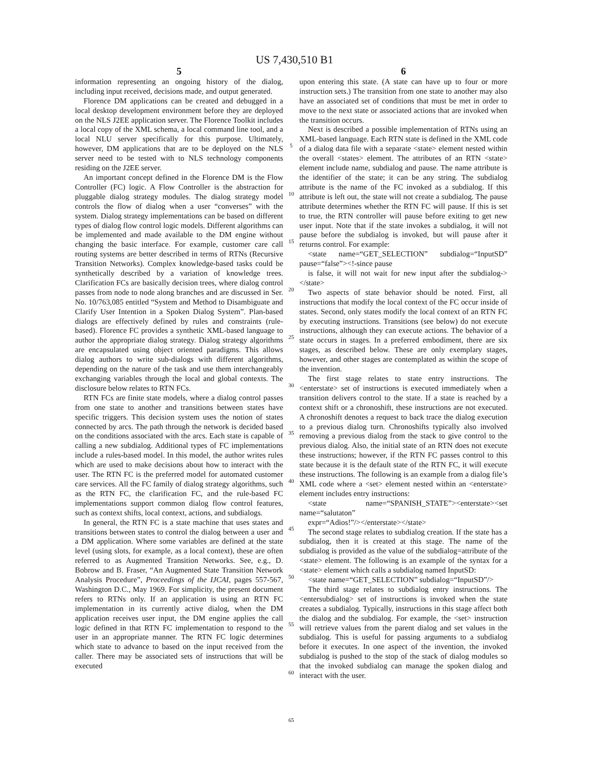US 7,430,510 B1
5
information representing an ongoing history of the dialog, including input received, decisions made, and output generated.
Florence DM applications can be created and debugged in a local desktop development environment before they are deployed on the NLS J2EE application server. The Florence Toolkit includes a local copy of the XML schema, a local command line tool, and a local NLU server specifically for this purpose. Ultimately, however, DM applications that are to be deployed on the NLS server need to be tested with to NLS technology components residing on the J2EE server.
An important concept defined in the Florence DM is the Flow Controller (FC) logic. A Flow Controller is the abstraction for pluggable dialog strategy modules. The dialog strategy model controls the flow of dialog when a user “converses” with the system. Dialog strategy implementations can be based on different types of dialog flow control logic models. Different algorithms can be implemented and made available to the DM engine without changing the basic interface. For example, customer care call routing systems are better described in terms of RTNs (Recursive Transition Networks). Complex knowledge-based tasks could be synthetically described by a variation of knowledge trees. Clarification FCs are basically decision trees, where dialog control passes from node to node along branches and are discussed in Ser. No. 10/763,085 entitled “System and Method to Disambiguate and Clarify User Intention in a Spoken Dialog System”. Plan-based dialogs are effectively defined by rules and constraints (rule-based). Florence FC provides a synthetic XML-based language to author the appropriate dialog strategy. Dialog strategy algorithms are encapsulated using object oriented paradigms. This allows dialog authors to write sub-dialogs with different algorithms, depending on the nature of the task and use them interchangeably exchanging variables through the local and global contexts. The disclosure below relates to RTN FCs.
RTN FCs are finite state models, where a dialog control passes from one state to another and transitions between states have specific triggers. This decision system uses the notion of states connected by arcs. The path through the network is decided based on the conditions associated with the arcs. Each state is capable of calling a new subdialog. Additional types of FC implementations include a rules-based model. In this model, the author writes rules which are used to make decisions about how to interact with the user. The RTN FC is the preferred model for automated customer care services. All the FC family of dialog strategy algorithms, such as the RTN FC, the clarification FC, and the rule-based FC implementations support common dialog flow control features, such as context shifts, local context, actions, and subdialogs.
In general, the RTN FC is a state machine that uses states and transitions between states to control the dialog between a user and a DM application. Where some variables are defined at the state level (using slots, for example, as a local context), these are often referred to as Augmented Transition Networks. See, e.g., D. Bobrow and B. Fraser, “An Augmented State Transition Network Analysis Procedure”, Proceedings of the IJCAI, pages 557-567, Washington D.C., May 1969. For simplicity, the present document refers to RTNs only. If an application is using an RTN FC implementation in its currently active dialog, when the DM application receives user input, the DM engine applies the call logic defined in that RTN FC implementation to respond to the user in an appropriate manner. The RTN FC logic determines which state to advance to based on the input received from the caller. There may be associated sets of instructions that will be executed
5
10
15
20
25
30
35
40
45
50
55
60
65
6
upon entering this state. (A state can have up to four or more instruction sets.) The transition from one state to another may also have an associated set of conditions that must be met in order to move to the next state or associated actions that are invoked when the transition occurs.
Next is described a possible implementation of RTNs using an XML-based language. Each RTN state is defined in the XML code of a dialog data file with a separate <state> element nested within the overall <states> element. The attributes of an RTN <state> element include name, subdialog and pause. The name attribute is the identifier of the state; it can be any string. The subdialog attribute is the name of the FC invoked as a subdialog. If this attribute is left out, the state will not create a subdialog. The pause attribute determines whether the RTN FC will pause. If this is set to true, the RTN controller will pause before exiting to get new user input. Note that if the state invokes a subdialog, it will not pause before the subdialog is invoked, but will pause after it returns control. For example:
<state name=“GET_SELECTION” subdialog=“InputSD” pause=“false”><!-since pause
is false, it will not wait for new input after the subdialog-></state>
Two aspects of state behavior should be noted. First, all instructions that modify the local context of the FC occur inside of states. Second, only states modify the local context of an RTN FC by executing instructions. Transitions (see below) do not execute instructions, although they can execute actions. The behavior of a state occurs in stages. In a preferred embodiment, there are six stages, as described below. These are only exemplary stages, however, and other stages are contemplated as within the scope of the invention.
The first stage relates to state entry instructions. The <enterstate> set of instructions is executed immediately when a transition delivers control to the state. If a state is reached by a context shift or a chronoshift, these instructions are not executed. A chronoshift denotes a request to back trace the dialog execution to a previous dialog turn. Chronoshifts typically also involved removing a previous dialog from the stack to give control to the previous dialog. Also, the initial state of an RTN does not execute these instructions; however, if the RTN FC passes control to this state because it is the default state of the RTN FC, it will execute these instructions. The following is an example from a dialog file’s XML code where a <set> element nested within an <enterstate> element includes entry instructions:
<state name=“SPANISH_STATE”><enterstate><set name=“salutaton”
expr=“Adios!”/></enterstate></state>
The second stage relates to subdialog creation. If the state has a subdialog, then it is created at this stage. The name of the subdialog is provided as the value of the subdialog=attribute of the <state> element. The following is an example of the syntax for a <state> element which calls a subdialog named InputSD:
<state name=“GET_SELECTION” subdialog=“InputSD”/>
The third stage relates to subdialog entry instructions. The <entersubdialog> set of instructions is invoked when the state creates a subdialog. Typically, instructions in this stage affect both the dialog and the subdialog. For example, the <set> instruction will retrieve values from the parent dialog and set values in the subdialog. This is useful for passing arguments to a subdialog before it executes. In one aspect of the invention, the invoked subdialog is pushed to the stop of the stack of dialog modules so that the invoked subdialog can manage the spoken dialog and interact with the user.